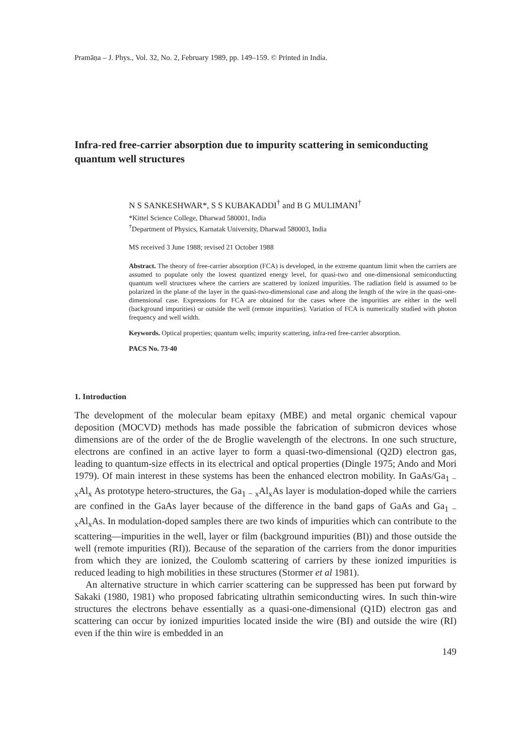Pramāṇa – J. Phys., Vol. 32, No. 2, February 1989, pp. 149–159. © Printed in India.
Infra-red free-carrier absorption due to impurity scattering in semiconducting quantum well structures
N S SANKESHWAR*, S S KUBAKADDI<sup>†</sup> and B G MULIMANI<sup>†</sup>
*Kittel Science College, Dharwad 580001, India
<sup>†</sup> Department of Physics, Karnatak University, Dharwad 580003, India
MS received 3 June 1988; revised 21 October 1988
Abstract. The theory of free-carrier absorption (FCA) is developed, in the extreme quantum limit when the carriers are assumed to populate only the lowest quantized energy level, for quasi-two and one-dimensional semiconducting quantum well structures where the carriers are scattered by ionized impurities. The radiation field is assumed to be polarized in the plane of the layer in the quasi-two-dimensional case and along the length of the wire in the quasi-one-dimensional case. Expressions for FCA are obtained for the cases where the impurities are either in the well (background impurities) or outside the well (remote impurities). Variation of FCA is numerically studied with photon frequency and well width.
Keywords. Optical properties; quantum wells; impurity scattering, infra-red free-carrier absorption.
PACS No. 73·40
1. Introduction
The development of the molecular beam epitaxy (MBE) and metal organic chemical vapour deposition (MOCVD) methods has made possible the fabrication of submicron devices whose dimensions are of the order of the de Broglie wavelength of the electrons. In one such structure, electrons are confined in an active layer to form a quasi-two-dimensional (Q2D) electron gas, leading to quantum-size effects in its electrical and optical properties (Dingle 1975; Ando and Mori 1979). Of main interest in these systems has been the enhanced electron mobility. In GaAs/Ga<sub>1 − x</sub>Al<sub>x</sub> As prototype hetero-structures, the Ga<sub>1 − x</sub>Al<sub>x</sub>As layer is modulation-doped while the carriers are confined in the GaAs layer because of the difference in the band gaps of GaAs and Ga<sub>1 − x</sub>Al<sub>x</sub>As. In modulation-doped samples there are two kinds of impurities which can contribute to the scattering—impurities in the well, layer or film (background impurities (BI)) and those outside the well (remote impurities (RI)). Because of the separation of the carriers from the donor impurities from which they are ionized, the Coulomb scattering of carriers by these ionized impurities is reduced leading to high mobilities in these structures (Stormer et al 1981).
An alternative structure in which carrier scattering can be suppressed has been put forward by Sakaki (1980, 1981) who proposed fabricating ultrathin semiconducting wires. In such thin-wire structures the electrons behave essentially as a quasi-one-dimensional (Q1D) electron gas and scattering can occur by ionized impurities located inside the wire (BI) and outside the wire (RI) even if the thin wire is embedded in an
149